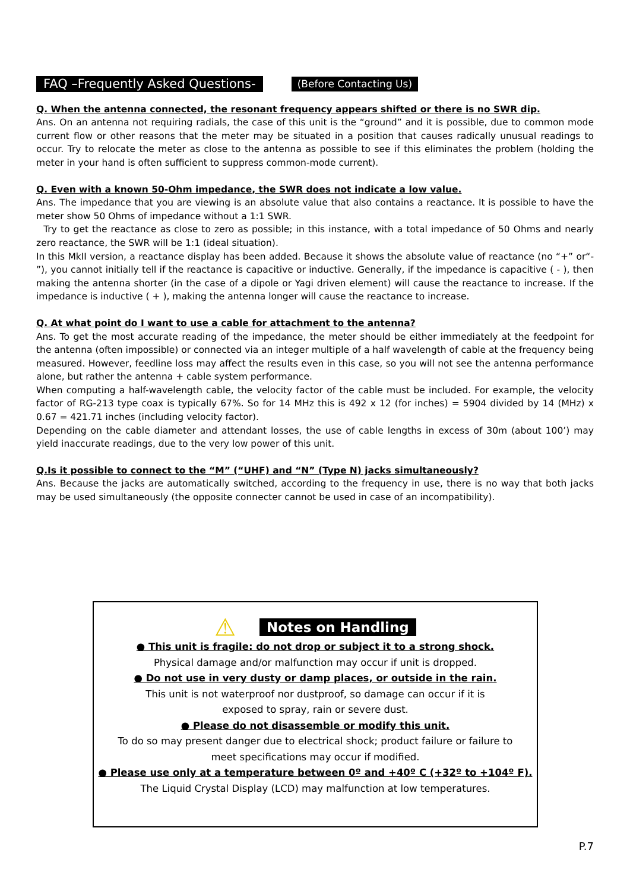FAQ –Frequently Asked Questions- (Before Contacting Us)
Q. When the antenna connected, the resonant frequency appears shifted or there is no SWR dip.
Ans. On an antenna not requiring radials, the case of this unit is the “ground” and it is possible, due to common mode current flow or other reasons that the meter may be situated in a position that causes radically unusual readings to occur. Try to relocate the meter as close to the antenna as possible to see if this eliminates the problem (holding the meter in your hand is often sufficient to suppress common-mode current).
Q. Even with a known 50-Ohm impedance, the SWR does not indicate a low value.
Ans. The impedance that you are viewing is an absolute value that also contains a reactance. It is possible to have the meter show 50 Ohms of impedance without a 1:1 SWR.
Try to get the reactance as close to zero as possible; in this instance, with a total impedance of 50 Ohms and nearly zero reactance, the SWR will be 1:1 (ideal situation).
In this MkII version, a reactance display has been added. Because it shows the absolute value of reactance (no “+” or“- ”), you cannot initially tell if the reactance is capacitive or inductive. Generally, if the impedance is capacitive ( - ), then making the antenna shorter (in the case of a dipole or Yagi driven element) will cause the reactance to increase. If the impedance is inductive ( + ), making the antenna longer will cause the reactance to increase.
Q. At what point do I want to use a cable for attachment to the antenna?
Ans. To get the most accurate reading of the impedance, the meter should be either immediately at the feedpoint for the antenna (often impossible) or connected via an integer multiple of a half wavelength of cable at the frequency being measured. However, feedline loss may affect the results even in this case, so you will not see the antenna performance alone, but rather the antenna + cable system performance.
When computing a half-wavelength cable, the velocity factor of the cable must be included. For example, the velocity factor of RG-213 type coax is typically 67%. So for 14 MHz this is 492 x 12 (for inches) = 5904 divided by 14 (MHz) x 0.67 = 421.71 inches (including velocity factor).
Depending on the cable diameter and attendant losses, the use of cable lengths in excess of 30m (about 100’) may yield inaccurate readings, due to the very low power of this unit.
Q.Is it possible to connect to the “M” (“UHF) and “N” (Type N) jacks simultaneously?
Ans. Because the jacks are automatically switched, according to the frequency in use, there is no way that both jacks may be used simultaneously (the opposite connecter cannot be used in case of an incompatibility).
⚠ Notes on Handling
● This unit is fragile: do not drop or subject it to a strong shock.
Physical damage and/or malfunction may occur if unit is dropped.
● Do not use in very dusty or damp places, or outside in the rain.
This unit is not waterproof nor dustproof, so damage can occur if it is
exposed to spray, rain or severe dust.
● Please do not disassemble or modify this unit.
To do so may present danger due to electrical shock; product failure or failure to
meet specifications may occur if modified.
● Please use only at a temperature between 0º and +40º C (+32º to +104º F).
The Liquid Crystal Display (LCD) may malfunction at low temperatures.
P.7